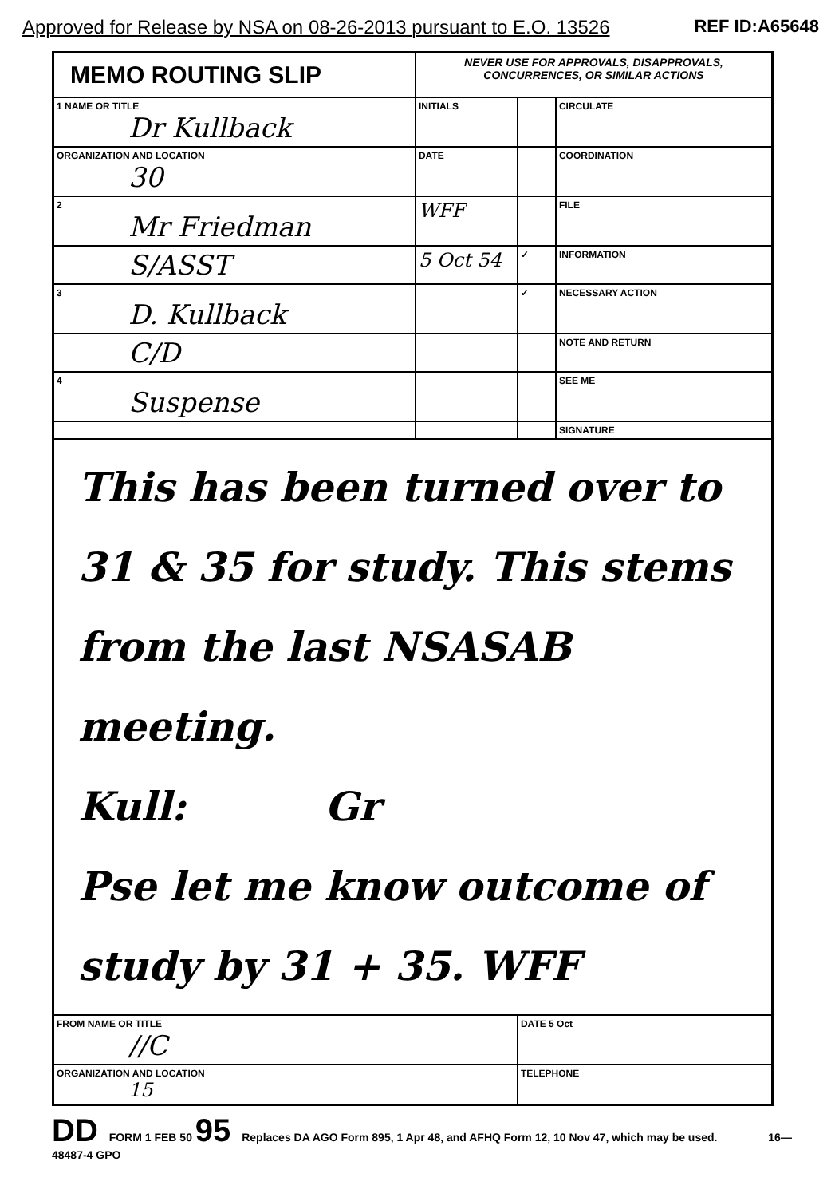Approved for Release by NSA on 08-26-2013 pursuant to E.O. 13526 REF ID:A65648
| MEMO ROUTING SLIP | NEVER USE FOR APPROVALS, DISAPPROVALS, CONCURRENCES, OR SIMILAR ACTIONS | | |
| 1 NAME OR TITLE Dr Kullback | INITIALS | | CIRCULATE |
| ORGANIZATION AND LOCATION 30 | DATE | | COORDINATION |
| 2 Mr Friedman | WFF | | FILE |
| S/ASST | 5 Oct 54 | ✓ | INFORMATION |
| 3 D. Kullback | | ✓ | NECESSARY ACTION |
| C/D | | | NOTE AND RETURN |
| 4 Suspense | | | SEE ME |
| | | | SIGNATURE |
| This has been turned over to 31 & 35 for study. This stems from the last NSASAB meeting. Kull: Gr Pse let me know outcome of study by 31 + 35. WFF | | | |
| FROM NAME OR TITLE //C | | DATE 5 Oct | |
| ORGANIZATION AND LOCATION 15 | | TELEPHONE | |
DD FORM 1 FEB 50 95 Replaces DA AGO Form 895, 1 Apr 48, and AFHQ Form 12, 10 Nov 47, which may be used. 16—48487-4 GPO